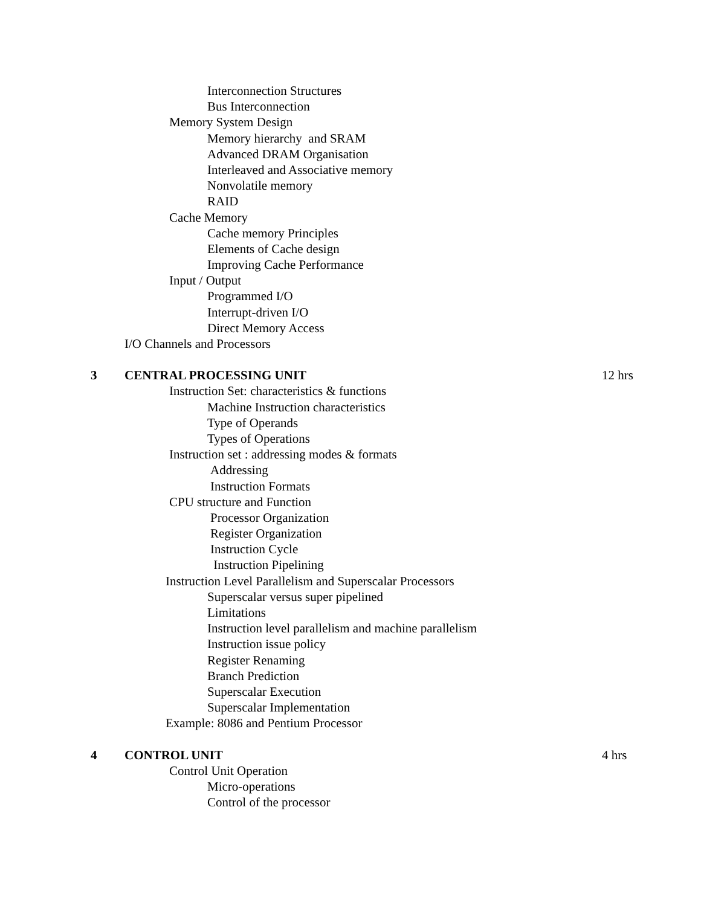Interconnection Structures
Bus Interconnection
Memory System Design
Memory hierarchy and SRAM
Advanced DRAM Organisation
Interleaved and Associative memory
Nonvolatile memory
RAID
Cache Memory
Cache memory Principles
Elements of Cache design
Improving Cache Performance
Input / Output
Programmed I/O
Interrupt-driven I/O
Direct Memory Access
I/O Channels and Processors
3 CENTRAL PROCESSING UNIT 12 hrs
Instruction Set: characteristics & functions
Machine Instruction characteristics
Type of Operands
Types of Operations
Instruction set : addressing modes & formats
Addressing
Instruction Formats
CPU structure and Function
Processor Organization
Register Organization
Instruction Cycle
Instruction Pipelining
Instruction Level Parallelism and Superscalar Processors
Superscalar versus super pipelined
Limitations
Instruction level parallelism and machine parallelism
Instruction issue policy
Register Renaming
Branch Prediction
Superscalar Execution
Superscalar Implementation
Example: 8086 and Pentium Processor
4 CONTROL UNIT 4 hrs
Control Unit Operation
Micro-operations
Control of the processor